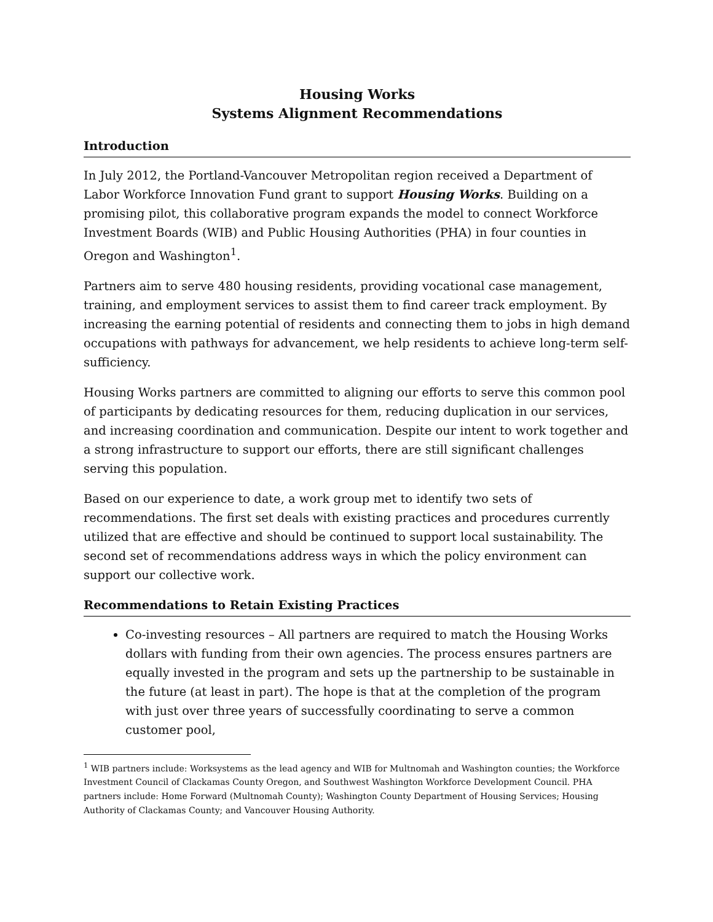Housing Works
Systems Alignment Recommendations
Introduction
In July 2012, the Portland-Vancouver Metropolitan region received a Department of Labor Workforce Innovation Fund grant to support Housing Works. Building on a promising pilot, this collaborative program expands the model to connect Workforce Investment Boards (WIB) and Public Housing Authorities (PHA) in four counties in Oregon and Washington<sup>1</sup>.
Partners aim to serve 480 housing residents, providing vocational case management, training, and employment services to assist them to find career track employment. By increasing the earning potential of residents and connecting them to jobs in high demand occupations with pathways for advancement, we help residents to achieve long-term self-sufficiency.
Housing Works partners are committed to aligning our efforts to serve this common pool of participants by dedicating resources for them, reducing duplication in our services, and increasing coordination and communication. Despite our intent to work together and a strong infrastructure to support our efforts, there are still significant challenges serving this population.
Based on our experience to date, a work group met to identify two sets of recommendations. The first set deals with existing practices and procedures currently utilized that are effective and should be continued to support local sustainability. The second set of recommendations address ways in which the policy environment can support our collective work.
Recommendations to Retain Existing Practices
Co-investing resources – All partners are required to match the Housing Works dollars with funding from their own agencies. The process ensures partners are equally invested in the program and sets up the partnership to be sustainable in the future (at least in part). The hope is that at the completion of the program with just over three years of successfully coordinating to serve a common customer pool,
<sup>1</sup> WIB partners include: Worksystems as the lead agency and WIB for Multnomah and Washington counties; the Workforce Investment Council of Clackamas County Oregon, and Southwest Washington Workforce Development Council. PHA partners include: Home Forward (Multnomah County); Washington County Department of Housing Services; Housing Authority of Clackamas County; and Vancouver Housing Authority.